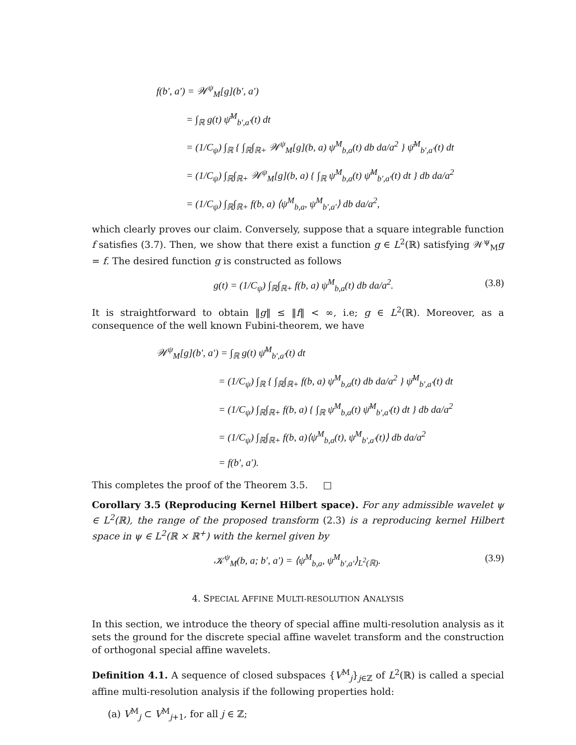f(b′, a′) = 𝒲<sup>ψ</sup><sub>M</sub>[g](b′, a′)
= ∫<sub>ℝ</sub> g(t) ψ̄<sup>M</sup><sub>b′,a′</sub>(t) dt
= (1/C<sub>ψ</sub>) ∫<sub>ℝ</sub> { ∫<sub>ℝ</sub>∫<sub>ℝ+</sub> 𝒲<sup>ψ</sup><sub>M</sub>[g](b, a) ψ<sup>M</sup><sub>b,a</sub>(t) db da/a<sup>2</sup> } ψ̄<sup>M</sup><sub>b′,a′</sub>(t) dt
= (1/C<sub>ψ</sub>) ∫<sub>ℝ</sub>∫<sub>ℝ+</sub> 𝒲<sup>ψ</sup><sub>M</sub>[g](b, a) { ∫<sub>ℝ</sub> ψ<sup>M</sup><sub>b,a</sub>(t) ψ̄<sup>M</sup><sub>b′,a′</sub>(t) dt } db da/a<sup>2</sup>
= (1/C<sub>ψ</sub>) ∫<sub>ℝ</sub>∫<sub>ℝ+</sub> f(b, a) ⟨ψ<sup>M</sup><sub>b,a</sub>, ψ<sup>M</sup><sub>b′,a′</sub>⟩ db da/a<sup>2</sup>,
which clearly proves our claim. Conversely, suppose that a square integrable function f satisfies (3.7). Then, we show that there exist a function g ∈ L<sup>2</sup>(ℝ) satisfying 𝒲<sup>ψ</sup><sub>M</sub>g = f. The desired function g is constructed as follows
g(t) = (1/C<sub>ψ</sub>) ∫<sub>ℝ</sub>∫<sub>ℝ+</sub> f(b, a) ψ<sup>M</sup><sub>b,a</sub>(t) db da/a<sup>2</sup>. (3.8)
It is straightforward to obtain ‖g‖ ≤ ‖f‖ < ∞, i.e; g ∈ L<sup>2</sup>(ℝ). Moreover, as a consequence of the well known Fubini-theorem, we have
𝒲<sup>ψ</sup><sub>M</sub>[g](b′, a′) = ∫<sub>ℝ</sub> g(t) ψ̄<sup>M</sup><sub>b′,a′</sub>(t) dt
= (1/C<sub>ψ</sub>) ∫<sub>ℝ</sub> { ∫<sub>ℝ</sub>∫<sub>ℝ+</sub> f(b, a) ψ<sup>M</sup><sub>b,a</sub>(t) db da/a<sup>2</sup> } ψ̄<sup>M</sup><sub>b′,a′</sub>(t) dt
= (1/C<sub>ψ</sub>) ∫<sub>ℝ</sub>∫<sub>ℝ+</sub> f(b, a) { ∫<sub>ℝ</sub> ψ<sup>M</sup><sub>b,a</sub>(t) ψ̄<sup>M</sup><sub>b′,a′</sub>(t) dt } db da/a<sup>2</sup>
= (1/C<sub>ψ</sub>) ∫<sub>ℝ</sub>∫<sub>ℝ+</sub> f(b, a)⟨ψ<sup>M</sup><sub>b,a</sub>(t), ψ<sup>M</sup><sub>b′,a′</sub>(t)⟩ db da/a<sup>2</sup>
= f(b′, a′).
This completes the proof of the Theorem 3.5. □
Corollary 3.5 (Reproducing Kernel Hilbert space). For any admissible wavelet ψ ∈ L<sup>2</sup>(ℝ), the range of the proposed transform (2.3) is a reproducing kernel Hilbert space in ψ ∈ L<sup>2</sup>(ℝ × ℝ<sup>+</sup>) with the kernel given by
𝒦<sup>ψ</sup><sub>M</sub>(b, a; b′, a′) = ⟨ψ<sup>M</sup><sub>b,a</sub>, ψ<sup>M</sup><sub>b′,a′</sub>⟩<sub>L<sup>2</sup>(ℝ)</sub>. (3.9)
4. SPECIAL AFFINE MULTI-RESOLUTION ANALYSIS
In this section, we introduce the theory of special affine multi-resolution analysis as it sets the ground for the discrete special affine wavelet transform and the construction of orthogonal special affine wavelets.
Definition 4.1. A sequence of closed subspaces {V<sup>M</sup><sub>j</sub>}<sub>j∈ℤ</sub> of L<sup>2</sup>(ℝ) is called a special affine multi-resolution analysis if the following properties hold:
(a) V<sup>M</sup><sub>j</sub> ⊂ V<sup>M</sup><sub>j+1</sub>, for all j ∈ ℤ;